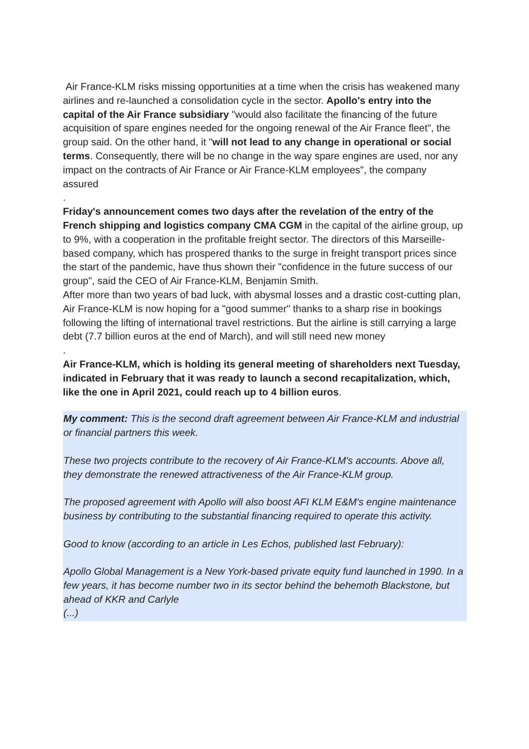Air France-KLM risks missing opportunities at a time when the crisis has weakened many airlines and re-launched a consolidation cycle in the sector. Apollo's entry into the capital of the Air France subsidiary "would also facilitate the financing of the future acquisition of spare engines needed for the ongoing renewal of the Air France fleet", the group said. On the other hand, it "will not lead to any change in operational or social terms. Consequently, there will be no change in the way spare engines are used, nor any impact on the contracts of Air France or Air France-KLM employees", the company assured
.
Friday's announcement comes two days after the revelation of the entry of the French shipping and logistics company CMA CGM in the capital of the airline group, up to 9%, with a cooperation in the profitable freight sector. The directors of this Marseille-based company, which has prospered thanks to the surge in freight transport prices since the start of the pandemic, have thus shown their "confidence in the future success of our group", said the CEO of Air France-KLM, Benjamin Smith.
After more than two years of bad luck, with abysmal losses and a drastic cost-cutting plan, Air France-KLM is now hoping for a "good summer" thanks to a sharp rise in bookings following the lifting of international travel restrictions. But the airline is still carrying a large debt (7.7 billion euros at the end of March), and will still need new money
.
Air France-KLM, which is holding its general meeting of shareholders next Tuesday, indicated in February that it was ready to launch a second recapitalization, which, like the one in April 2021, could reach up to 4 billion euros.
My comment: This is the second draft agreement between Air France-KLM and industrial or financial partners this week.
These two projects contribute to the recovery of Air France-KLM's accounts. Above all, they demonstrate the renewed attractiveness of the Air France-KLM group.
The proposed agreement with Apollo will also boost AFI KLM E&M's engine maintenance
business by contributing to the substantial financing required to operate this activity.
Good to know (according to an article in Les Echos, published last February):
Apollo Global Management is a New York-based private equity fund launched in 1990. In a few years, it has become number two in its sector behind the behemoth Blackstone, but ahead of KKR and Carlyle
(...)